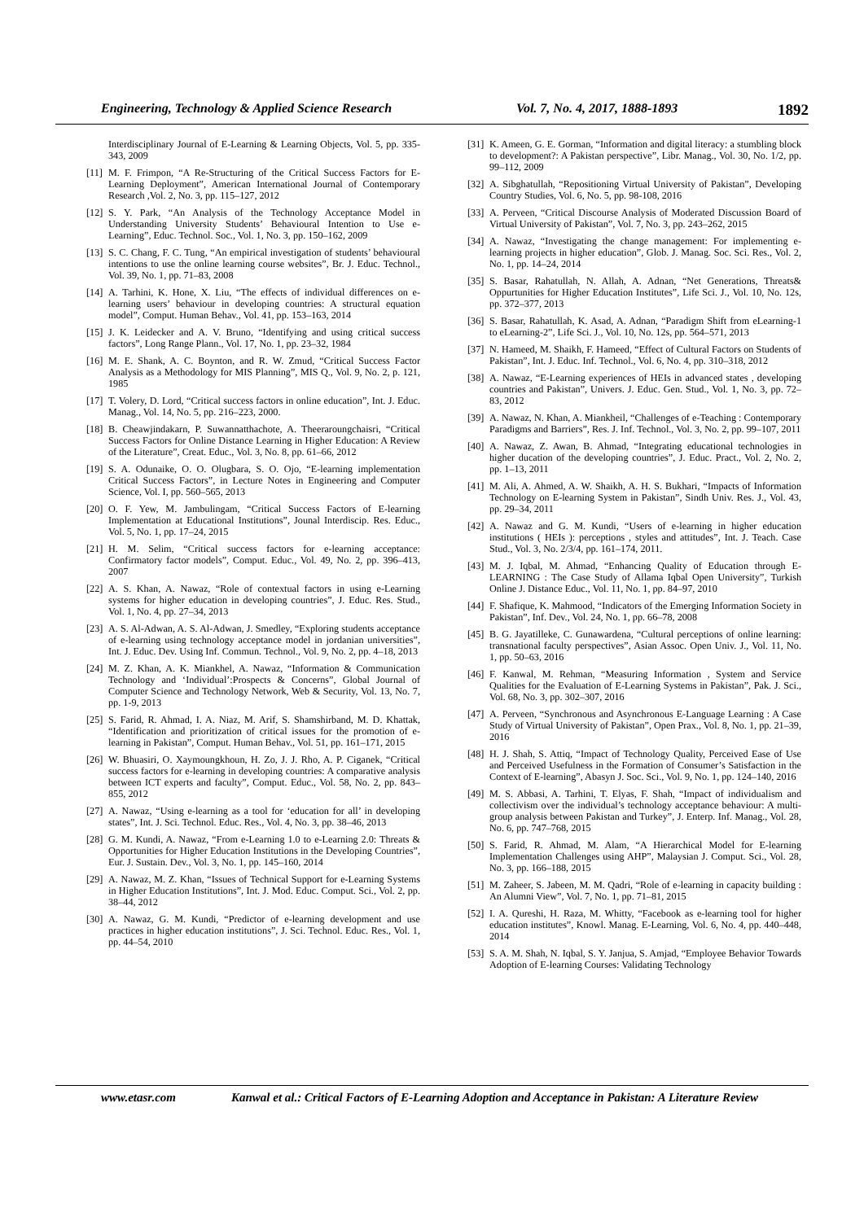Engineering, Technology & Applied Science Research Vol. 7, No. 4, 2017, 1888-1893 1892
Interdisciplinary Journal of E-Learning & Learning Objects, Vol. 5, pp. 335-343, 2009
[11] M. F. Frimpon, “A Re-Structuring of the Critical Success Factors for E-Learning Deployment”, American International Journal of Contemporary Research ,Vol. 2, No. 3, pp. 115–127, 2012
[12] S. Y. Park, “An Analysis of the Technology Acceptance Model in Understanding University Students’ Behavioural Intention to Use e-Learning”, Educ. Technol. Soc., Vol. 1, No. 3, pp. 150–162, 2009
[13] S. C. Chang, F. C. Tung, “An empirical investigation of students’ behavioural intentions to use the online learning course websites”, Br. J. Educ. Technol., Vol. 39, No. 1, pp. 71–83, 2008
[14] A. Tarhini, K. Hone, X. Liu, “The effects of individual differences on e-learning users’ behaviour in developing countries: A structural equation model”, Comput. Human Behav., Vol. 41, pp. 153–163, 2014
[15] J. K. Leidecker and A. V. Bruno, “Identifying and using critical success factors”, Long Range Plann., Vol. 17, No. 1, pp. 23–32, 1984
[16] M. E. Shank, A. C. Boynton, and R. W. Zmud, “Critical Success Factor Analysis as a Methodology for MIS Planning”, MIS Q., Vol. 9, No. 2, p. 121, 1985
[17] T. Volery, D. Lord, “Critical success factors in online education”, Int. J. Educ. Manag., Vol. 14, No. 5, pp. 216–223, 2000.
[18] B. Cheawjindakarn, P. Suwannatthachote, A. Theeraroungchaisri, “Critical Success Factors for Online Distance Learning in Higher Education: A Review of the Literature”, Creat. Educ., Vol. 3, No. 8, pp. 61–66, 2012
[19] S. A. Odunaike, O. O. Olugbara, S. O. Ojo, “E-learning implementation Critical Success Factors”, in Lecture Notes in Engineering and Computer Science, Vol. I, pp. 560–565, 2013
[20] O. F. Yew, M. Jambulingam, “Critical Success Factors of E-learning Implementation at Educational Institutions”, Jounal Interdiscip. Res. Educ., Vol. 5, No. 1, pp. 17–24, 2015
[21] H. M. Selim, “Critical success factors for e-learning acceptance: Confirmatory factor models”, Comput. Educ., Vol. 49, No. 2, pp. 396–413, 2007
[22] A. S. Khan, A. Nawaz, “Role of contextual factors in using e-Learning systems for higher education in developing countries”, J. Educ. Res. Stud., Vol. 1, No. 4, pp. 27–34, 2013
[23] A. S. Al-Adwan, A. S. Al-Adwan, J. Smedley, “Exploring students acceptance of e-learning using technology acceptance model in jordanian universities”, Int. J. Educ. Dev. Using Inf. Commun. Technol., Vol. 9, No. 2, pp. 4–18, 2013
[24] M. Z. Khan, A. K. Miankhel, A. Nawaz, “Information & Communication Technology and ‘Individual’:Prospects & Concerns”, Global Journal of Computer Science and Technology Network, Web & Security, Vol. 13, No. 7, pp. 1-9, 2013
[25] S. Farid, R. Ahmad, I. A. Niaz, M. Arif, S. Shamshirband, M. D. Khattak, “Identification and prioritization of critical issues for the promotion of e-learning in Pakistan”, Comput. Human Behav., Vol. 51, pp. 161–171, 2015
[26] W. Bhuasiri, O. Xaymoungkhoun, H. Zo, J. J. Rho, A. P. Ciganek, “Critical success factors for e-learning in developing countries: A comparative analysis between ICT experts and faculty”, Comput. Educ., Vol. 58, No. 2, pp. 843–855, 2012
[27] A. Nawaz, “Using e-learning as a tool for ‘education for all’ in developing states”, Int. J. Sci. Technol. Educ. Res., Vol. 4, No. 3, pp. 38–46, 2013
[28] G. M. Kundi, A. Nawaz, “From e-Learning 1.0 to e-Learning 2.0: Threats & Opportunities for Higher Education Institutions in the Developing Countries”, Eur. J. Sustain. Dev., Vol. 3, No. 1, pp. 145–160, 2014
[29] A. Nawaz, M. Z. Khan, “Issues of Technical Support for e-Learning Systems in Higher Education Institutions”, Int. J. Mod. Educ. Comput. Sci., Vol. 2, pp. 38–44, 2012
[30] A. Nawaz, G. M. Kundi, “Predictor of e-learning development and use practices in higher education institutions”, J. Sci. Technol. Educ. Res., Vol. 1, pp. 44–54, 2010
[31] K. Ameen, G. E. Gorman, “Information and digital literacy: a stumbling block to development?: A Pakistan perspective”, Libr. Manag., Vol. 30, No. 1/2, pp. 99–112, 2009
[32] A. Sibghatullah, “Repositioning Virtual University of Pakistan”, Developing Country Studies, Vol. 6, No. 5, pp. 98-108, 2016
[33] A. Perveen, “Critical Discourse Analysis of Moderated Discussion Board of Virtual University of Pakistan”, Vol. 7, No. 3, pp. 243–262, 2015
[34] A. Nawaz, “Investigating the change management: For implementing e-learning projects in higher education”, Glob. J. Manag. Soc. Sci. Res., Vol. 2, No. 1, pp. 14–24, 2014
[35] S. Basar, Rahatullah, N. Allah, A. Adnan, “Net Generations, Threats& Oppurtunities for Higher Education Institutes”, Life Sci. J., Vol. 10, No. 12s, pp. 372–377, 2013
[36] S. Basar, Rahatullah, K. Asad, A. Adnan, “Paradigm Shift from eLearning-1 to eLearning-2”, Life Sci. J., Vol. 10, No. 12s, pp. 564–571, 2013
[37] N. Hameed, M. Shaikh, F. Hameed, “Effect of Cultural Factors on Students of Pakistan”, Int. J. Educ. Inf. Technol., Vol. 6, No. 4, pp. 310–318, 2012
[38] A. Nawaz, “E-Learning experiences of HEIs in advanced states , developing countries and Pakistan”, Univers. J. Educ. Gen. Stud., Vol. 1, No. 3, pp. 72–83, 2012
[39] A. Nawaz, N. Khan, A. Miankheil, “Challenges of e-Teaching : Contemporary Paradigms and Barriers”, Res. J. Inf. Technol., Vol. 3, No. 2, pp. 99–107, 2011
[40] A. Nawaz, Z. Awan, B. Ahmad, “Integrating educational technologies in higher ducation of the developing countries”, J. Educ. Pract., Vol. 2, No. 2, pp. 1–13, 2011
[41] M. Ali, A. Ahmed, A. W. Shaikh, A. H. S. Bukhari, “Impacts of Information Technology on E-learning System in Pakistan”, Sindh Univ. Res. J., Vol. 43, pp. 29–34, 2011
[42] A. Nawaz and G. M. Kundi, “Users of e-learning in higher education institutions ( HEIs ): perceptions , styles and attitudes”, Int. J. Teach. Case Stud., Vol. 3, No. 2/3/4, pp. 161–174, 2011.
[43] M. J. Iqbal, M. Ahmad, “Enhancing Quality of Education through E-LEARNING : The Case Study of Allama Iqbal Open University”, Turkish Online J. Distance Educ., Vol. 11, No. 1, pp. 84–97, 2010
[44] F. Shafique, K. Mahmood, “Indicators of the Emerging Information Society in Pakistan”, Inf. Dev., Vol. 24, No. 1, pp. 66–78, 2008
[45] B. G. Jayatilleke, C. Gunawardena, “Cultural perceptions of online learning: transnational faculty perspectives”, Asian Assoc. Open Univ. J., Vol. 11, No. 1, pp. 50–63, 2016
[46] F. Kanwal, M. Rehman, “Measuring Information , System and Service Qualities for the Evaluation of E-Learning Systems in Pakistan”, Pak. J. Sci., Vol. 68, No. 3, pp. 302–307, 2016
[47] A. Perveen, “Synchronous and Asynchronous E-Language Learning : A Case Study of Virtual University of Pakistan”, Open Prax., Vol. 8, No. 1, pp. 21–39, 2016
[48] H. J. Shah, S. Attiq, “Impact of Technology Quality, Perceived Ease of Use and Perceived Usefulness in the Formation of Consumer’s Satisfaction in the Context of E-learning”, Abasyn J. Soc. Sci., Vol. 9, No. 1, pp. 124–140, 2016
[49] M. S. Abbasi, A. Tarhini, T. Elyas, F. Shah, “Impact of individualism and collectivism over the individual’s technology acceptance behaviour: A multi-group analysis between Pakistan and Turkey”, J. Enterp. Inf. Manag., Vol. 28, No. 6, pp. 747–768, 2015
[50] S. Farid, R. Ahmad, M. Alam, “A Hierarchical Model for E-learning Implementation Challenges using AHP”, Malaysian J. Comput. Sci., Vol. 28, No. 3, pp. 166–188, 2015
[51] M. Zaheer, S. Jabeen, M. M. Qadri, “Role of e-learning in capacity building : An Alumni View”, Vol. 7, No. 1, pp. 71–81, 2015
[52] I. A. Qureshi, H. Raza, M. Whitty, “Facebook as e-learning tool for higher education institutes”, Knowl. Manag. E-Learning, Vol. 6, No. 4, pp. 440–448, 2014
[53] S. A. M. Shah, N. Iqbal, S. Y. Janjua, S. Amjad, “Employee Behavior Towards Adoption of E-learning Courses: Validating Technology
www.etasr.com Kanwal et al.: Critical Factors of E-Learning Adoption and Acceptance in Pakistan: A Literature Review